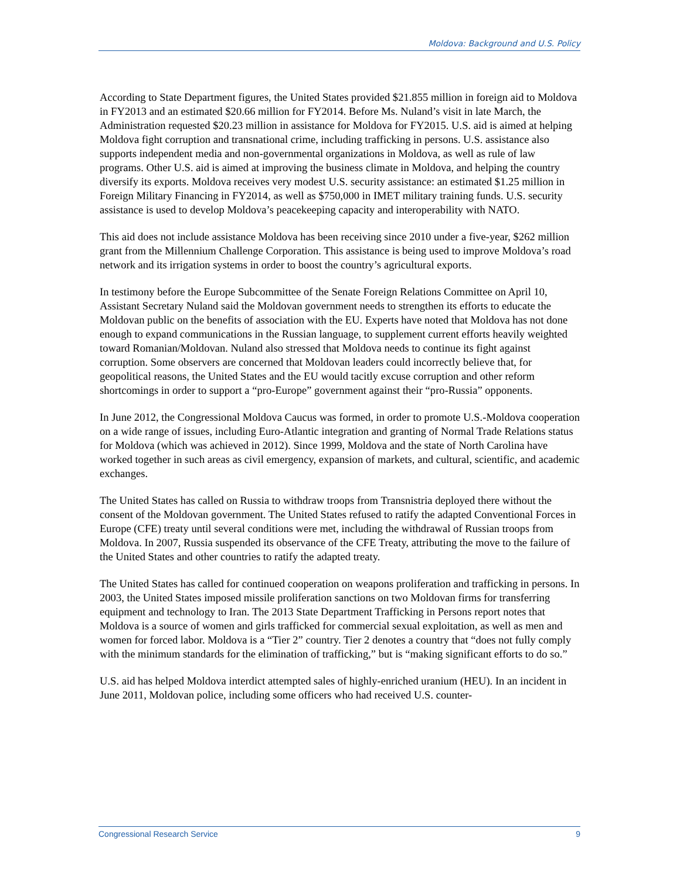Moldova: Background and U.S. Policy
According to State Department figures, the United States provided $21.855 million in foreign aid to Moldova in FY2013 and an estimated $20.66 million for FY2014. Before Ms. Nuland’s visit in late March, the Administration requested $20.23 million in assistance for Moldova for FY2015. U.S. aid is aimed at helping Moldova fight corruption and transnational crime, including trafficking in persons. U.S. assistance also supports independent media and non-governmental organizations in Moldova, as well as rule of law programs. Other U.S. aid is aimed at improving the business climate in Moldova, and helping the country diversify its exports. Moldova receives very modest U.S. security assistance: an estimated $1.25 million in Foreign Military Financing in FY2014, as well as $750,000 in IMET military training funds. U.S. security assistance is used to develop Moldova’s peacekeeping capacity and interoperability with NATO.
This aid does not include assistance Moldova has been receiving since 2010 under a five-year, $262 million grant from the Millennium Challenge Corporation. This assistance is being used to improve Moldova’s road network and its irrigation systems in order to boost the country’s agricultural exports.
In testimony before the Europe Subcommittee of the Senate Foreign Relations Committee on April 10, Assistant Secretary Nuland said the Moldovan government needs to strengthen its efforts to educate the Moldovan public on the benefits of association with the EU. Experts have noted that Moldova has not done enough to expand communications in the Russian language, to supplement current efforts heavily weighted toward Romanian/Moldovan. Nuland also stressed that Moldova needs to continue its fight against corruption. Some observers are concerned that Moldovan leaders could incorrectly believe that, for geopolitical reasons, the United States and the EU would tacitly excuse corruption and other reform shortcomings in order to support a “pro-Europe” government against their “pro-Russia” opponents.
In June 2012, the Congressional Moldova Caucus was formed, in order to promote U.S.-Moldova cooperation on a wide range of issues, including Euro-Atlantic integration and granting of Normal Trade Relations status for Moldova (which was achieved in 2012). Since 1999, Moldova and the state of North Carolina have worked together in such areas as civil emergency, expansion of markets, and cultural, scientific, and academic exchanges.
The United States has called on Russia to withdraw troops from Transnistria deployed there without the consent of the Moldovan government. The United States refused to ratify the adapted Conventional Forces in Europe (CFE) treaty until several conditions were met, including the withdrawal of Russian troops from Moldova. In 2007, Russia suspended its observance of the CFE Treaty, attributing the move to the failure of the United States and other countries to ratify the adapted treaty.
The United States has called for continued cooperation on weapons proliferation and trafficking in persons. In 2003, the United States imposed missile proliferation sanctions on two Moldovan firms for transferring equipment and technology to Iran. The 2013 State Department Trafficking in Persons report notes that Moldova is a source of women and girls trafficked for commercial sexual exploitation, as well as men and women for forced labor. Moldova is a “Tier 2” country. Tier 2 denotes a country that “does not fully comply with the minimum standards for the elimination of trafficking,” but is “making significant efforts to do so.”
U.S. aid has helped Moldova interdict attempted sales of highly-enriched uranium (HEU). In an incident in June 2011, Moldovan police, including some officers who had received U.S. counter-
Congressional Research Service 9